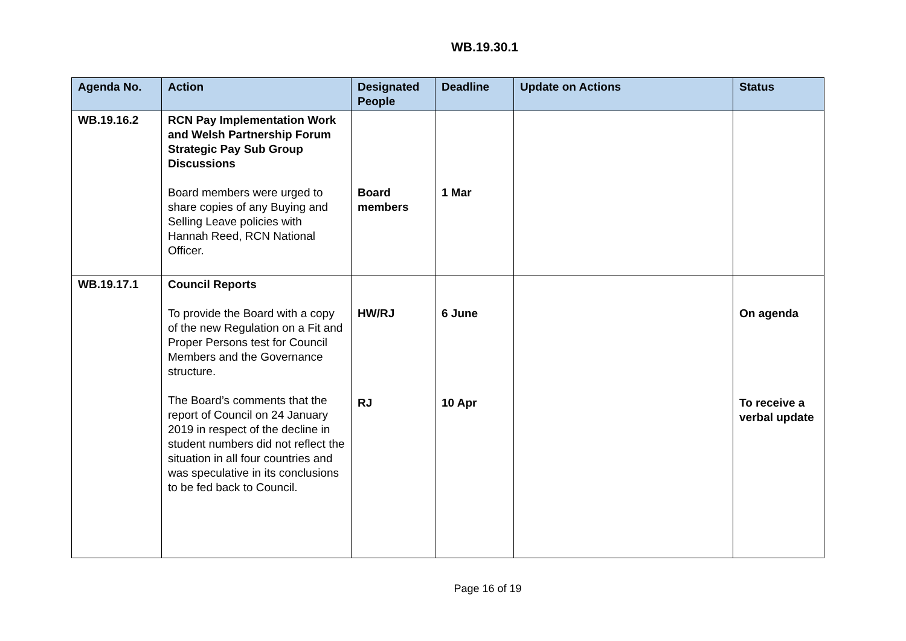WB.19.30.1
| Agenda No. | Action | Designated People | Deadline | Update on Actions | Status |
| --- | --- | --- | --- | --- | --- |
| WB.19.16.2 | RCN Pay Implementation Work and Welsh Partnership Forum Strategic Pay Sub Group Discussions Board members were urged to share copies of any Buying and Selling Leave policies with Hannah Reed, RCN National Officer. | Board members | 1 Mar | | |
| WB.19.17.1 | Council Reports To provide the Board with a copy of the new Regulation on a Fit and Proper Persons test for Council Members and the Governance structure. The Board’s comments that the report of Council on 24 January 2019 in respect of the decline in student numbers did not reflect the situation in all four countries and was speculative in its conclusions to be fed back to Council. | HW/RJ RJ | 6 June 10 Apr | | On agenda To receive a verbal update |
Page 16 of 19